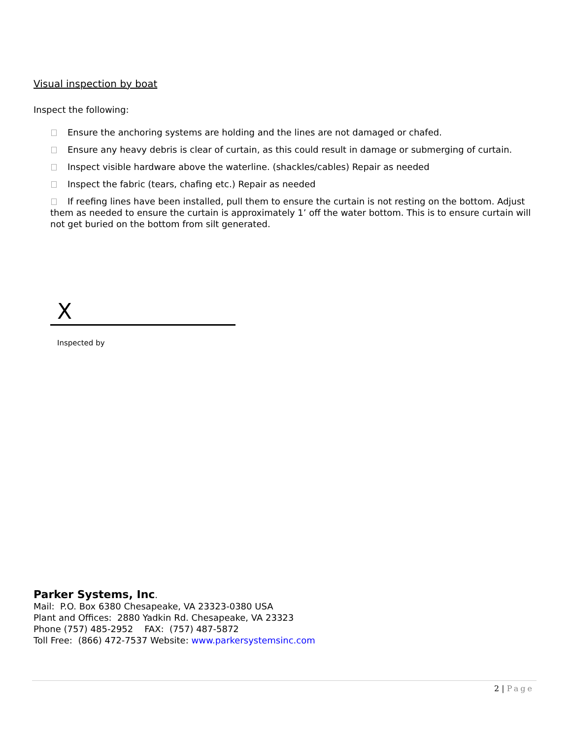Visual inspection by boat
Inspect the following:
Ensure the anchoring systems are holding and the lines are not damaged or chafed.
Ensure any heavy debris is clear of curtain, as this could result in damage or submerging of curtain.
Inspect visible hardware above the waterline. (shackles/cables) Repair as needed
Inspect the fabric (tears, chafing etc.) Repair as needed
If reefing lines have been installed, pull them to ensure the curtain is not resting on the bottom. Adjust them as needed to ensure the curtain is approximately 1’ off the water bottom. This is to ensure curtain will not get buried on the bottom from silt generated.
X
Inspected by
Parker Systems, Inc.
Mail: P.O. Box 6380 Chesapeake, VA 23323-0380 USA
Plant and Offices: 2880 Yadkin Rd. Chesapeake, VA 23323
Phone (757) 485-2952 FAX: (757) 487-5872
Toll Free: (866) 472-7537 Website: www.parkersystemsinc.com
2 | Page